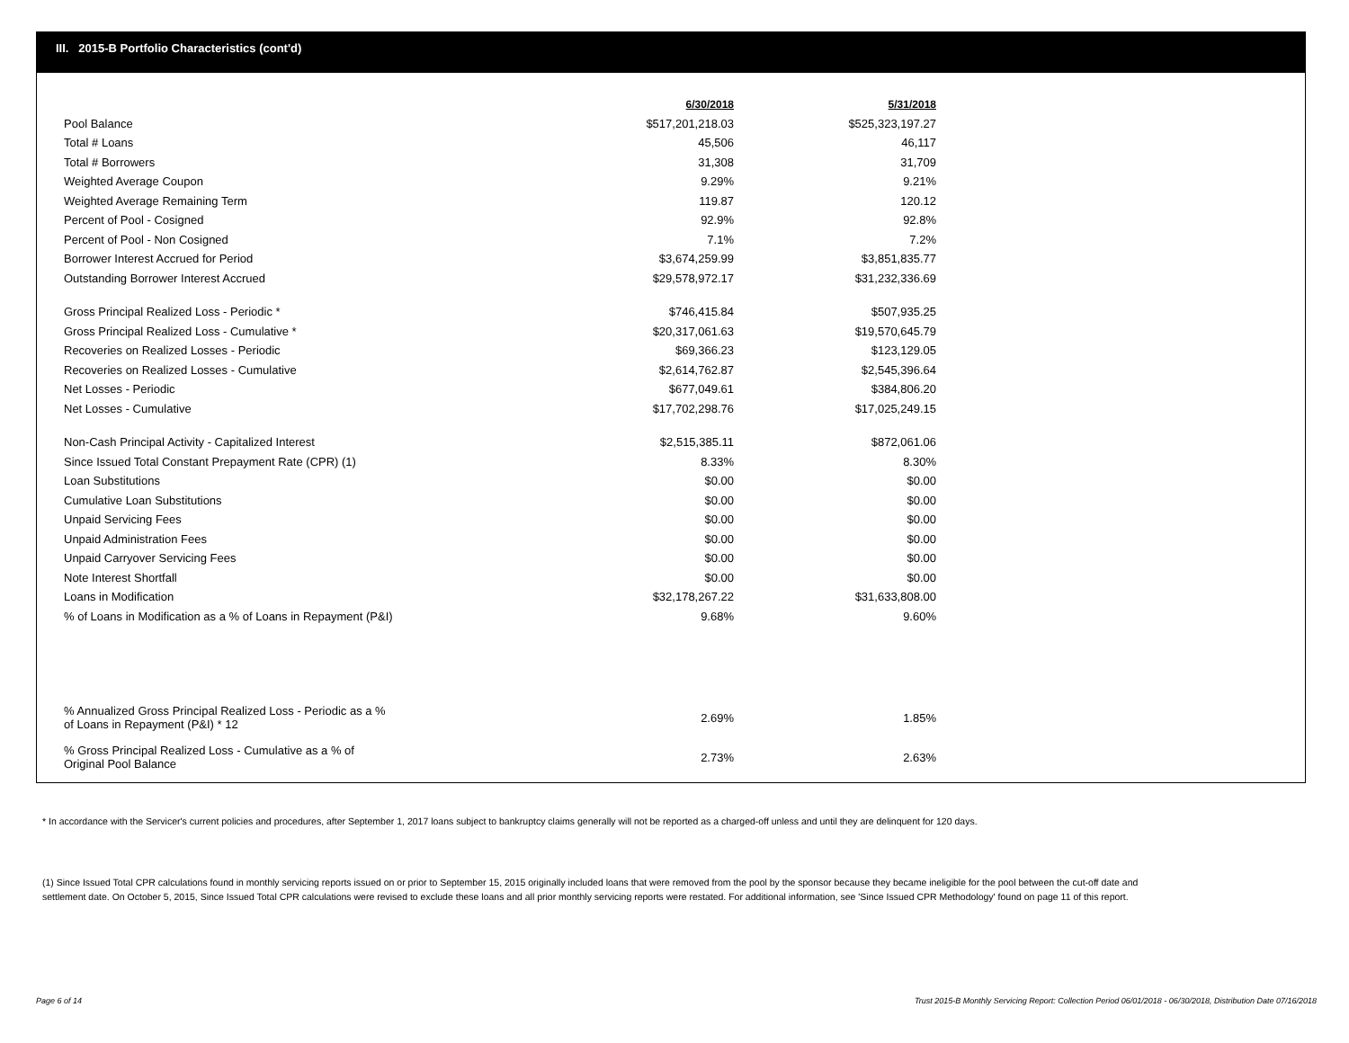III. 2015-B Portfolio Characteristics (cont'd)
| | 6/30/2018 | 5/31/2018 |
| Pool Balance | $517,201,218.03 | $525,323,197.27 |
| Total # Loans | 45,506 | 46,117 |
| Total # Borrowers | 31,308 | 31,709 |
| Weighted Average Coupon | 9.29% | 9.21% |
| Weighted Average Remaining Term | 119.87 | 120.12 |
| Percent of Pool - Cosigned | 92.9% | 92.8% |
| Percent of Pool - Non Cosigned | 7.1% | 7.2% |
| Borrower Interest Accrued for Period | $3,674,259.99 | $3,851,835.77 |
| Outstanding Borrower Interest Accrued | $29,578,972.17 | $31,232,336.69 |
| Gross Principal Realized Loss - Periodic * | $746,415.84 | $507,935.25 |
| Gross Principal Realized Loss - Cumulative * | $20,317,061.63 | $19,570,645.79 |
| Recoveries on Realized Losses - Periodic | $69,366.23 | $123,129.05 |
| Recoveries on Realized Losses - Cumulative | $2,614,762.87 | $2,545,396.64 |
| Net Losses - Periodic | $677,049.61 | $384,806.20 |
| Net Losses - Cumulative | $17,702,298.76 | $17,025,249.15 |
| Non-Cash Principal Activity - Capitalized Interest | $2,515,385.11 | $872,061.06 |
| Since Issued Total Constant Prepayment Rate (CPR) (1) | 8.33% | 8.30% |
| Loan Substitutions | $0.00 | $0.00 |
| Cumulative Loan Substitutions | $0.00 | $0.00 |
| Unpaid Servicing Fees | $0.00 | $0.00 |
| Unpaid Administration Fees | $0.00 | $0.00 |
| Unpaid Carryover Servicing Fees | $0.00 | $0.00 |
| Note Interest Shortfall | $0.00 | $0.00 |
| Loans in Modification | $32,178,267.22 | $31,633,808.00 |
| % of Loans in Modification as a % of Loans in Repayment (P&I) | 9.68% | 9.60% |
| % Annualized Gross Principal Realized Loss - Periodic as a % of Loans in Repayment (P&I) * 12 | 2.69% | 1.85% |
| % Gross Principal Realized Loss - Cumulative as a % of Original Pool Balance | 2.73% | 2.63% |
* In accordance with the Servicer's current policies and procedures, after September 1, 2017 loans subject to bankruptcy claims generally will not be reported as a charged-off unless and until they are delinquent for 120 days.
(1) Since Issued Total CPR calculations found in monthly servicing reports issued on or prior to September 15, 2015 originally included loans that were removed from the pool by the sponsor because they became ineligible for the pool between the cut-off date and settlement date. On October 5, 2015, Since Issued Total CPR calculations were revised to exclude these loans and all prior monthly servicing reports were restated. For additional information, see 'Since Issued CPR Methodology' found on page 11 of this report.
Page 6 of 14
Trust 2015-B Monthly Servicing Report: Collection Period 06/01/2018 - 06/30/2018, Distribution Date 07/16/2018